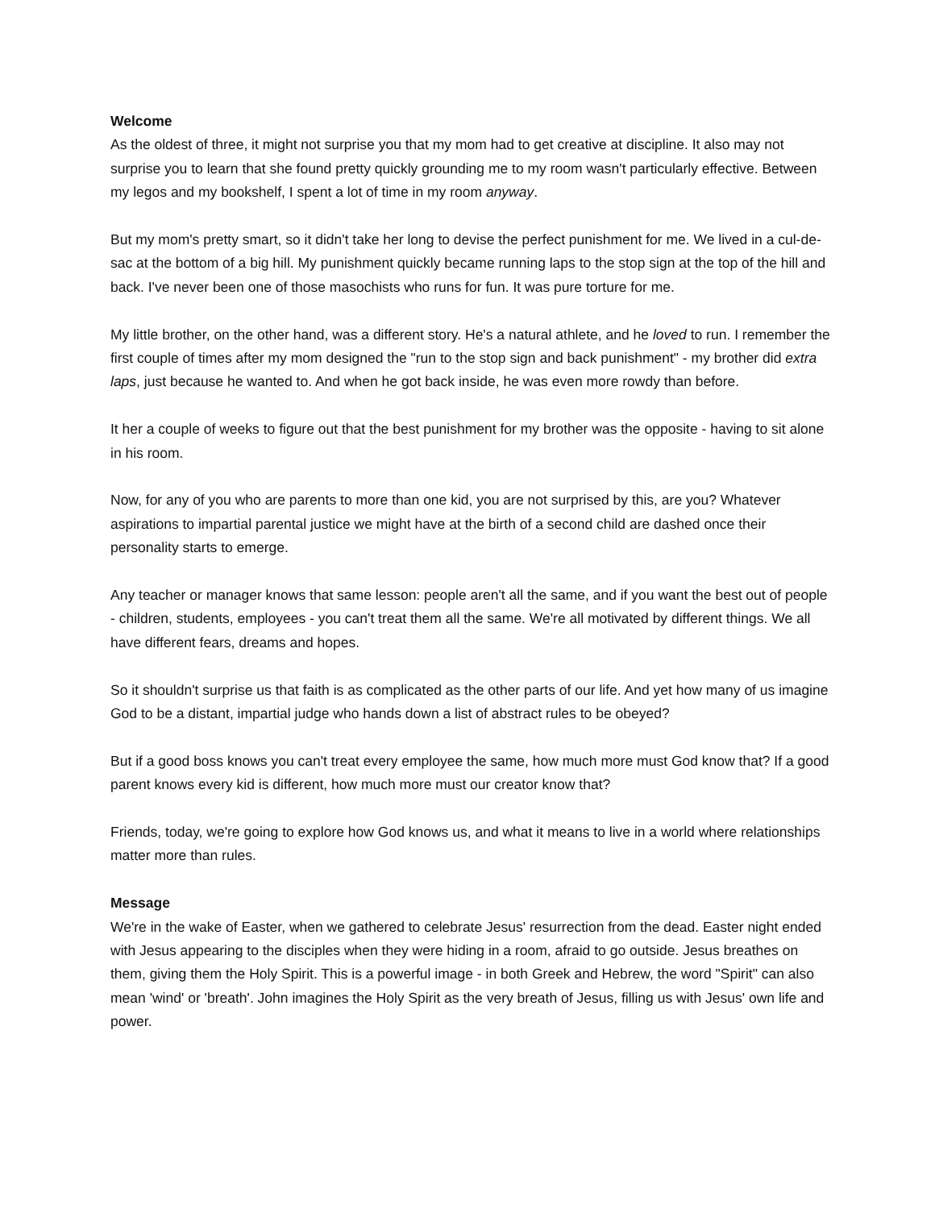Welcome
As the oldest of three, it might not surprise you that my mom had to get creative at discipline. It also may not surprise you to learn that she found pretty quickly grounding me to my room wasn't particularly effective. Between my legos and my bookshelf, I spent a lot of time in my room anyway.
But my mom's pretty smart, so it didn't take her long to devise the perfect punishment for me. We lived in a cul-de-sac at the bottom of a big hill. My punishment quickly became running laps to the stop sign at the top of the hill and back. I've never been one of those masochists who runs for fun. It was pure torture for me.
My little brother, on the other hand, was a different story. He's a natural athlete, and he loved to run. I remember the first couple of times after my mom designed the "run to the stop sign and back punishment" - my brother did extra laps, just because he wanted to. And when he got back inside, he was even more rowdy than before.
It her a couple of weeks to figure out that the best punishment for my brother was the opposite - having to sit alone in his room.
Now, for any of you who are parents to more than one kid, you are not surprised by this, are you? Whatever aspirations to impartial parental justice we might have at the birth of a second child are dashed once their personality starts to emerge.
Any teacher or manager knows that same lesson: people aren't all the same, and if you want the best out of people - children, students, employees - you can't treat them all the same. We're all motivated by different things. We all have different fears, dreams and hopes.
So it shouldn't surprise us that faith is as complicated as the other parts of our life. And yet how many of us imagine God to be a distant, impartial judge who hands down a list of abstract rules to be obeyed?
But if a good boss knows you can't treat every employee the same, how much more must God know that? If a good parent knows every kid is different, how much more must our creator know that?
Friends, today, we're going to explore how God knows us, and what it means to live in a world where relationships matter more than rules.
Message
We're in the wake of Easter, when we gathered to celebrate Jesus' resurrection from the dead. Easter night ended with Jesus appearing to the disciples when they were hiding in a room, afraid to go outside. Jesus breathes on them, giving them the Holy Spirit. This is a powerful image - in both Greek and Hebrew, the word "Spirit" can also mean 'wind' or 'breath'. John imagines the Holy Spirit as the very breath of Jesus, filling us with Jesus' own life and power.